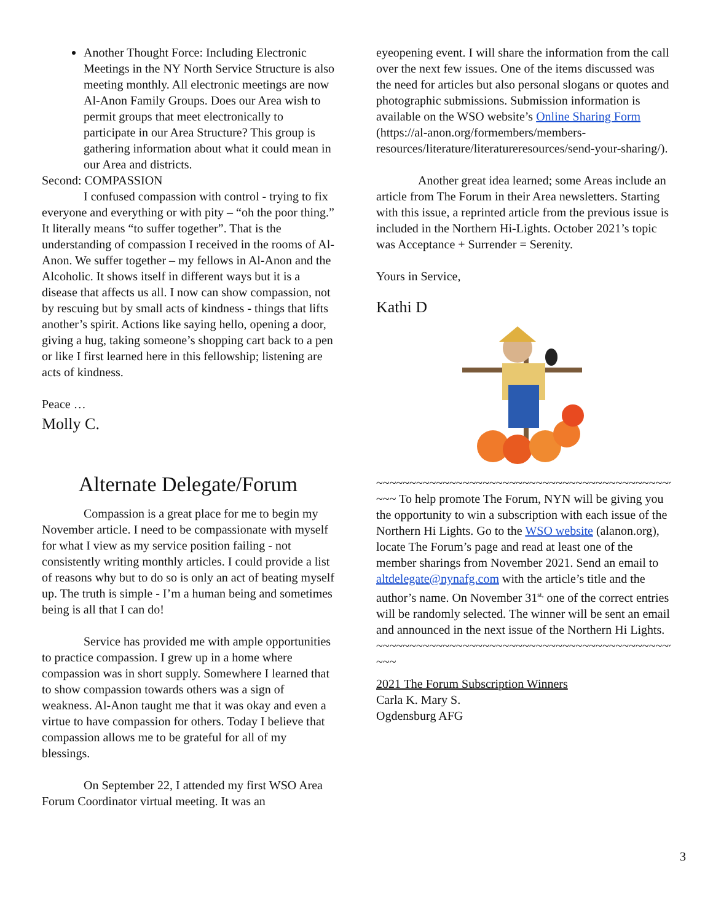Another Thought Force: Including Electronic Meetings in the NY North Service Structure is also meeting monthly. All electronic meetings are now Al-Anon Family Groups. Does our Area wish to permit groups that meet electronically to participate in our Area Structure? This group is gathering information about what it could mean in our Area and districts.
Second: COMPASSION
I confused compassion with control - trying to fix everyone and everything or with pity – “oh the poor thing.” It literally means “to suffer together”. That is the understanding of compassion I received in the rooms of Al-Anon. We suffer together – my fellows in Al-Anon and the Alcoholic. It shows itself in different ways but it is a disease that affects us all. I now can show compassion, not by rescuing but by small acts of kindness - things that lifts another’s spirit. Actions like saying hello, opening a door, giving a hug, taking someone’s shopping cart back to a pen or like I first learned here in this fellowship; listening are acts of kindness.
Peace …
Molly C.
Alternate Delegate/Forum
Compassion is a great place for me to begin my November article. I need to be compassionate with myself for what I view as my service position failing - not consistently writing monthly articles. I could provide a list of reasons why but to do so is only an act of beating myself up. The truth is simple - I’m a human being and sometimes being is all that I can do!
Service has provided me with ample opportunities to practice compassion. I grew up in a home where compassion was in short supply. Somewhere I learned that to show compassion towards others was a sign of weakness. Al-Anon taught me that it was okay and even a virtue to have compassion for others. Today I believe that compassion allows me to be grateful for all of my blessings.
On September 22, I attended my first WSO Area Forum Coordinator virtual meeting. It was an
eyeopening event. I will share the information from the call over the next few issues. One of the items discussed was the need for articles but also personal slogans or quotes and photographic submissions. Submission information is available on the WSO website’s Online Sharing Form (https://al-anon.org/formembers/members-resources/literature/literatureresources/send-your-sharing/).
Another great idea learned; some Areas include an article from The Forum in their Area newsletters. Starting with this issue, a reprinted article from the previous issue is included in the Northern Hi-Lights. October 2021’s topic was Acceptance + Surrender = Serenity.
Yours in Service,
Kathi D
~~~~~~~~~~~~~~~~~~~~~~~~~~~~~~~~~~~~~~~~~~~~~~~~~~~~~~
~~~ To help promote The Forum, NYN will be giving you the opportunity to win a subscription with each issue of the Northern Hi Lights. Go to the WSO website (alanon.org), locate The Forum’s page and read at least one of the member sharings from November 2021. Send an email to altdelegate@nynafg.com with the article’s title and the author’s name. On November 31<sup>st,</sup> one of the correct entries will be randomly selected. The winner will be sent an email and announced in the next issue of the Northern Hi Lights.
~~~~~~~~~~~~~~~~~~~~~~~~~~~~~~~~~~~~~~~~~~~~~~~~~~~~~~
~~~
2021 The Forum Subscription Winners
Carla K. Mary S.
Ogdensburg AFG
3